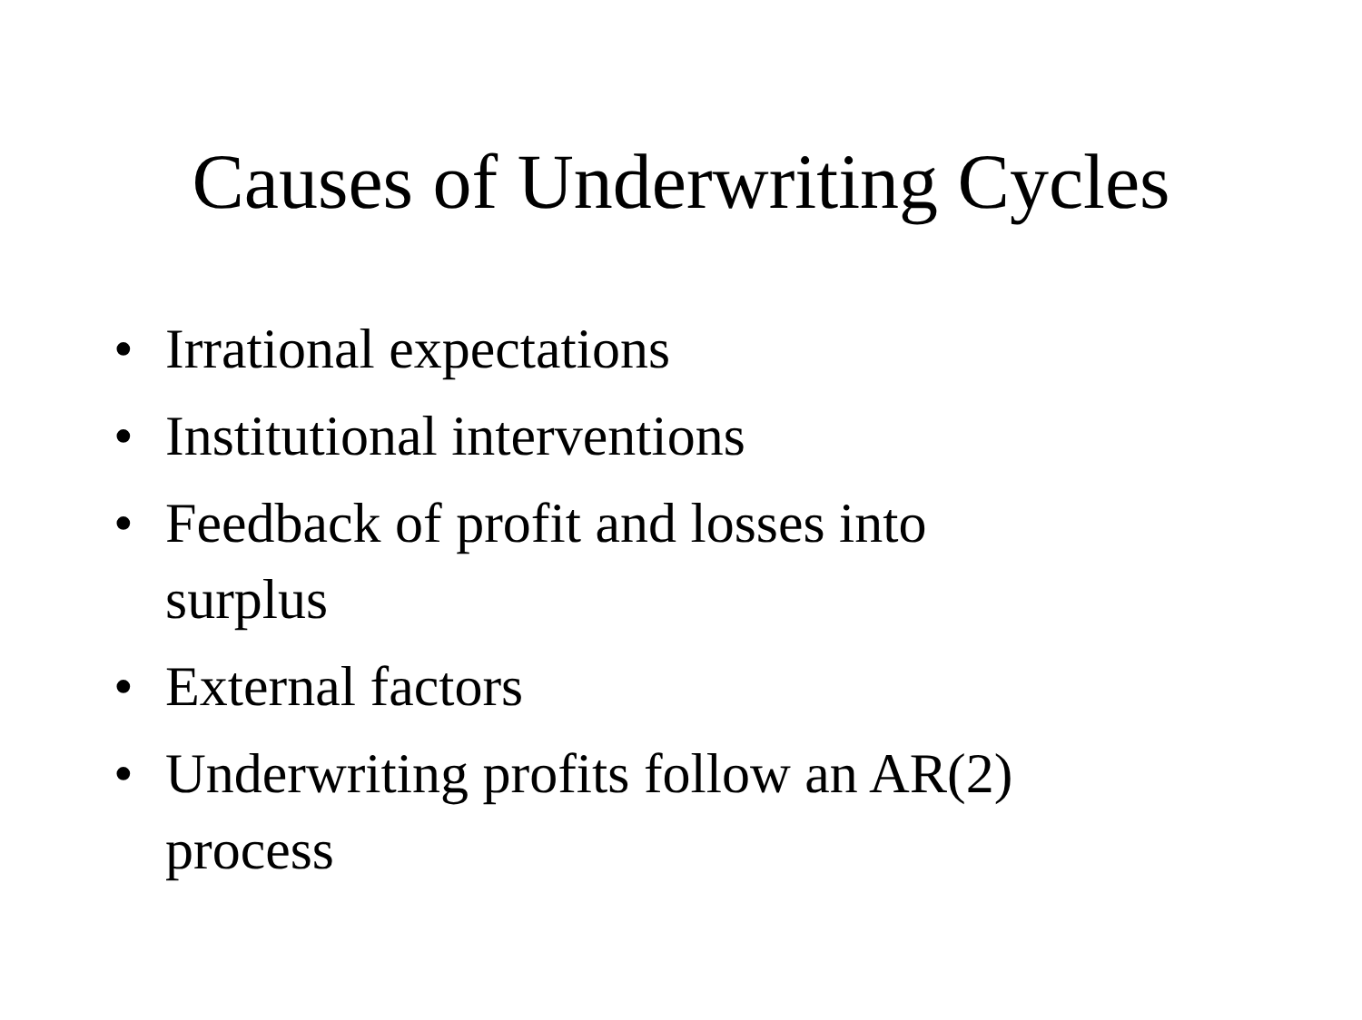Causes of Underwriting Cycles
• Irrational expectations
• Institutional interventions
• Feedback of profit and losses into surplus
• External factors
• Underwriting profits follow an AR(2) process